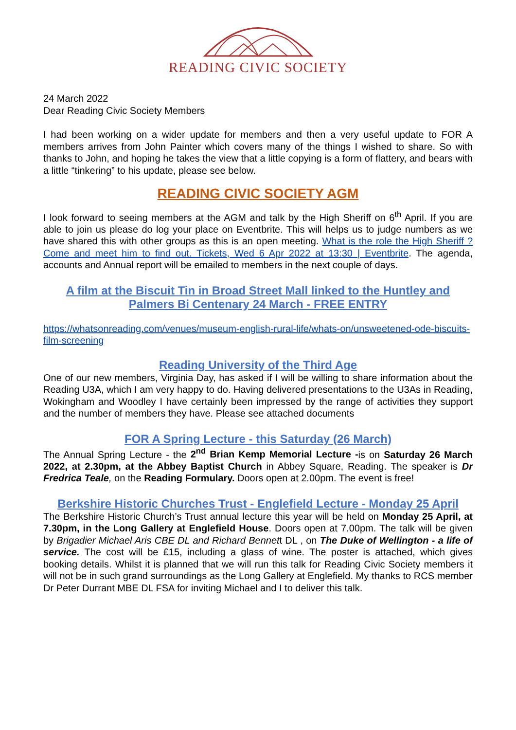READING CIVIC SOCIETY
24 March 2022
Dear Reading Civic Society Members
I had been working on a wider update for members and then a very useful update to FOR A members arrives from John Painter which covers many of the things I wished to share. So with thanks to John, and hoping he takes the view that a little copying is a form of flattery, and bears with a little “tinkering” to his update, please see below.
READING CIVIC SOCIETY AGM
I look forward to seeing members at the AGM and talk by the High Sheriff on 6<sup>th</sup> April. If you are able to join us please do log your place on Eventbrite. This will helps us to judge numbers as we have shared this with other groups as this is an open meeting. What is the role the High Sheriff ? Come and meet him to find out. Tickets, Wed 6 Apr 2022 at 13:30 | Eventbrite. The agenda, accounts and Annual report will be emailed to members in the next couple of days.
A film at the Biscuit Tin in Broad Street Mall linked to the Huntley and Palmers Bi Centenary 24 March - FREE ENTRY
https://whatsonreading.com/venues/museum-english-rural-life/whats-on/unsweetened-ode-biscuits-film-screening
Reading University of the Third Age
One of our new members, Virginia Day, has asked if I will be willing to share information about the Reading U3A, which I am very happy to do. Having delivered presentations to the U3As in Reading, Wokingham and Woodley I have certainly been impressed by the range of activities they support and the number of members they have. Please see attached documents
FOR A Spring Lecture - this Saturday (26 March)
The Annual Spring Lecture - the 2<sup>nd</sup> Brian Kemp Memorial Lecture -is on Saturday 26 March 2022, at 2.30pm, at the Abbey Baptist Church in Abbey Square, Reading. The speaker is Dr Fredrica Teale, on the Reading Formulary. Doors open at 2.00pm. The event is free!
Berkshire Historic Churches Trust - Englefield Lecture - Monday 25 April
The Berkshire Historic Church’s Trust annual lecture this year will be held on Monday 25 April, at 7.30pm, in the Long Gallery at Englefield House. Doors open at 7.00pm. The talk will be given by Brigadier Michael Aris CBE DL and Richard Bennett DL , on The Duke of Wellington - a life of service. The cost will be £15, including a glass of wine. The poster is attached, which gives booking details. Whilst it is planned that we will run this talk for Reading Civic Society members it will not be in such grand surroundings as the Long Gallery at Englefield. My thanks to RCS member Dr Peter Durrant MBE DL FSA for inviting Michael and I to deliver this talk.